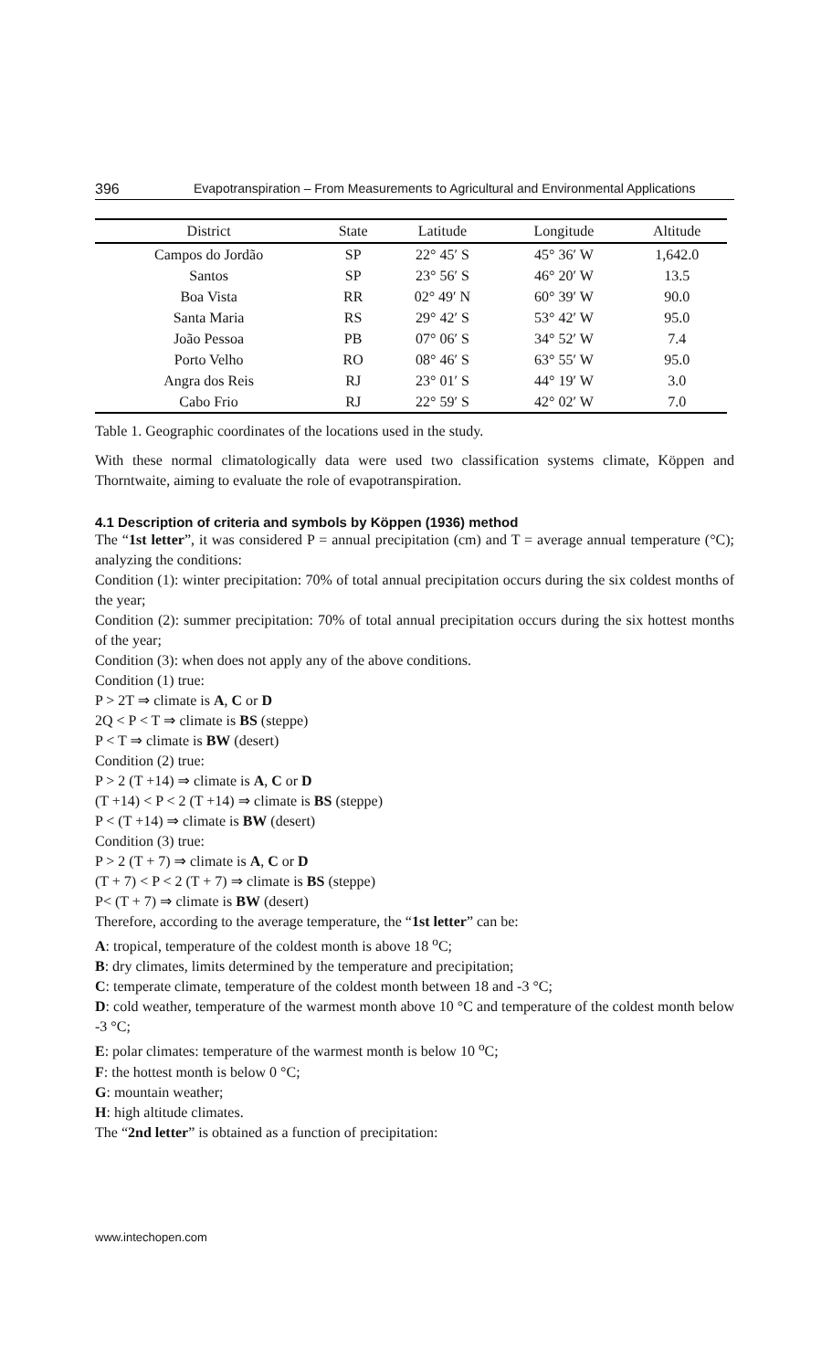396 Evapotranspiration – From Measurements to Agricultural and Environmental Applications
| District | State | Latitude | Longitude | Altitude |
| --- | --- | --- | --- | --- |
| Campos do Jordão | SP | 22° 45′ S | 45° 36′ W | 1,642.0 |
| Santos | SP | 23° 56′ S | 46° 20′ W | 13.5 |
| Boa Vista | RR | 02° 49′ N | 60° 39′ W | 90.0 |
| Santa Maria | RS | 29° 42′ S | 53° 42′ W | 95.0 |
| João Pessoa | PB | 07° 06′ S | 34° 52′ W | 7.4 |
| Porto Velho | RO | 08° 46′ S | 63° 55′ W | 95.0 |
| Angra dos Reis | RJ | 23° 01′ S | 44° 19′ W | 3.0 |
| Cabo Frio | RJ | 22° 59′ S | 42° 02′ W | 7.0 |
Table 1. Geographic coordinates of the locations used in the study.
With these normal climatologically data were used two classification systems climate, Köppen and Thorntwaite, aiming to evaluate the role of evapotranspiration.
4.1 Description of criteria and symbols by Köppen (1936) method
The “1st letter”, it was considered P = annual precipitation (cm) and T = average annual temperature (°C); analyzing the conditions:
Condition (1): winter precipitation: 70% of total annual precipitation occurs during the six coldest months of the year;
Condition (2): summer precipitation: 70% of total annual precipitation occurs during the six hottest months of the year;
Condition (3): when does not apply any of the above conditions.
Condition (1) true:
P > 2T ⇒ climate is A, C or D
2Q < P < T ⇒ climate is BS (steppe)
P < T ⇒ climate is BW (desert)
Condition (2) true:
P > 2 (T +14) ⇒ climate is A, C or D
(T +14) < P < 2 (T +14) ⇒ climate is BS (steppe)
P < (T +14) ⇒ climate is BW (desert)
Condition (3) true:
P > 2 (T + 7) ⇒ climate is A, C or D
(T + 7) < P < 2 (T + 7) ⇒ climate is BS (steppe)
P< (T + 7) ⇒ climate is BW (desert)
Therefore, according to the average temperature, the “1st letter” can be:
A: tropical, temperature of the coldest month is above 18 <sup>o</sup>C;
B: dry climates, limits determined by the temperature and precipitation;
C: temperate climate, temperature of the coldest month between 18 and -3 °C;
D: cold weather, temperature of the warmest month above 10 °C and temperature of the coldest month below -3 °C;
E: polar climates: temperature of the warmest month is below 10 <sup>o</sup>C;
F: the hottest month is below 0 °C;
G: mountain weather;
H: high altitude climates.
The “2nd letter” is obtained as a function of precipitation:
www.intechopen.com